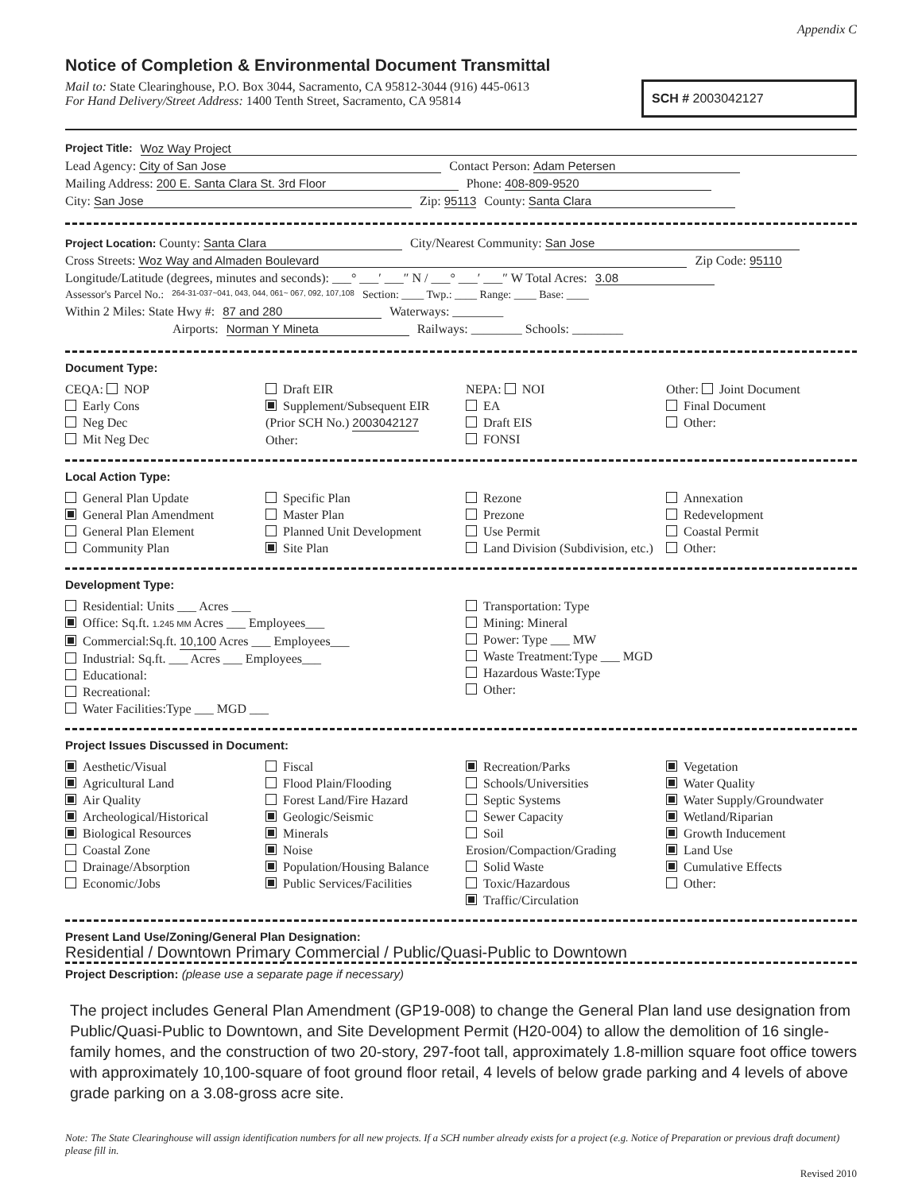Appendix C
Notice of Completion & Environmental Document Transmittal
Mail to: State Clearinghouse, P.O. Box 3044, Sacramento, CA 95812-3044 (916) 445-0613
For Hand Delivery/Street Address: 1400 Tenth Street, Sacramento, CA 95814
SCH # 2003042127
Project Title: Woz Way Project
Lead Agency: City of San Jose Contact Person: Adam Petersen
Mailing Address: 200 E. Santa Clara St. 3rd Floor Phone: 408-809-9520
City: San Jose Zip: 95113 County: Santa Clara
Project Location: County: Santa Clara City/Nearest Community: San Jose
Cross Streets: Woz Way and Almaden Boulevard Zip Code: 95110
Longitude/Latitude (degrees, minutes and seconds): ___° ___′ ___″ N / ___° ___′ ___″ W Total Acres: 3.08
Assessor's Parcel No.: 264-31-037~041, 043, 044, 061~ 067, 092, 107,108 Section: ____ Twp.: ____ Range: ____ Base: ____
Within 2 Miles: State Hwy #: 87 and 280 Waterways: ________
Airports: Norman Y Mineta Railways: ________ Schools: ________
Document Type:
CEQA: NOP
Early Cons
Neg Dec
Mit Neg Dec
Draft EIR
Supplement/Subsequent EIR
(Prior SCH No.) 2003042127
Other:
NEPA: NOI
EA
Draft EIS
FONSI
Other: Joint Document
Final Document
Other:
Local Action Type:
General Plan Update
General Plan Amendment
General Plan Element
Community Plan
Specific Plan
Master Plan
Planned Unit Development
Site Plan
Rezone
Prezone
Use Permit
Land Division (Subdivision, etc.)
Annexation
Redevelopment
Coastal Permit
Other:
Development Type:
Residential: Units ___ Acres ___
Office: Sq.ft. 1.245 MM Acres ___ Employees___
Commercial:Sq.ft. 10,100 Acres ___ Employees___
Industrial: Sq.ft. ___ Acres ___ Employees___
Educational:
Recreational:
Water Facilities:Type ___ MGD ___
Transportation: Type
Mining: Mineral
Power: Type ___ MW
Waste Treatment:Type ___ MGD
Hazardous Waste:Type
Other:
Project Issues Discussed in Document:
Aesthetic/Visual
Agricultural Land
Air Quality
Archeological/Historical
Biological Resources
Coastal Zone
Drainage/Absorption
Economic/Jobs
Fiscal
Flood Plain/Flooding
Forest Land/Fire Hazard
Geologic/Seismic
Minerals
Noise
Population/Housing Balance
Public Services/Facilities
Recreation/Parks
Schools/Universities
Septic Systems
Sewer Capacity
Soil Erosion/Compaction/Grading
Solid Waste
Toxic/Hazardous
Traffic/Circulation
Vegetation
Water Quality
Water Supply/Groundwater
Wetland/Riparian
Growth Inducement
Land Use
Cumulative Effects
Other:
Present Land Use/Zoning/General Plan Designation:
Residential / Downtown Primary Commercial / Public/Quasi-Public to Downtown
Project Description: (please use a separate page if necessary)
The project includes General Plan Amendment (GP19-008) to change the General Plan land use designation from Public/Quasi-Public to Downtown, and Site Development Permit (H20-004) to allow the demolition of 16 single-family homes, and the construction of two 20-story, 297-foot tall, approximately 1.8-million square foot office towers with approximately 10,100-square of foot ground floor retail, 4 levels of below grade parking and 4 levels of above grade parking on a 3.08-gross acre site.
Note: The State Clearinghouse will assign identification numbers for all new projects. If a SCH number already exists for a project (e.g. Notice of Preparation or previous draft document) please fill in.
Revised 2010